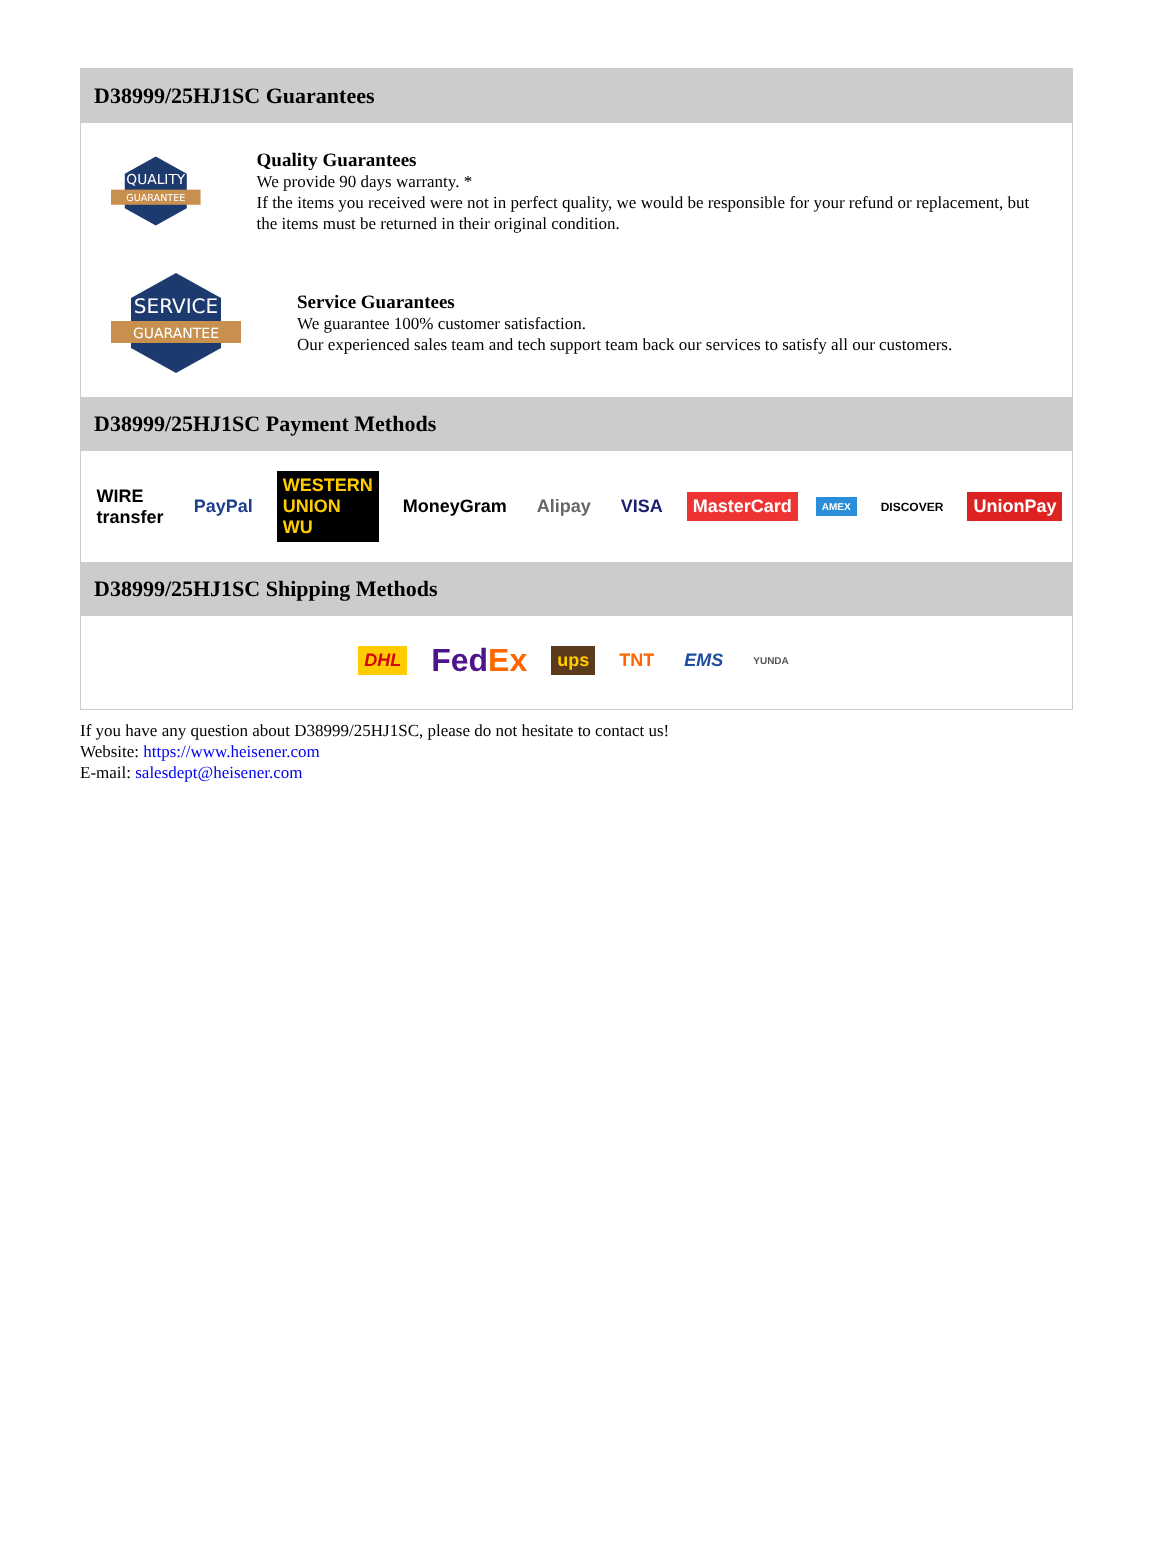D38999/25HJ1SC Guarantees
QUALITY
GUARANTEE
Quality Guarantees
We provide 90 days warranty. *
If the items you received were not in perfect quality, we would be responsible for your refund or replacement, but the items must be returned in their original condition.
SERVICE
GUARANTEE
Service Guarantees
We guarantee 100% customer satisfaction.
Our experienced sales team and tech support team back our services to satisfy all our customers.
D38999/25HJ1SC Payment Methods
WIRE transfer PayPal WESTERN UNION WU MoneyGram Alipay VISA MasterCard AMEX DISCOVER UnionPay
D38999/25HJ1SC Shipping Methods
DHL FedEx ups TNT EMS YUNDA
If you have any question about D38999/25HJ1SC, please do not hesitate to contact us!
Website: https://www.heisener.com
E-mail: salesdept@heisener.com